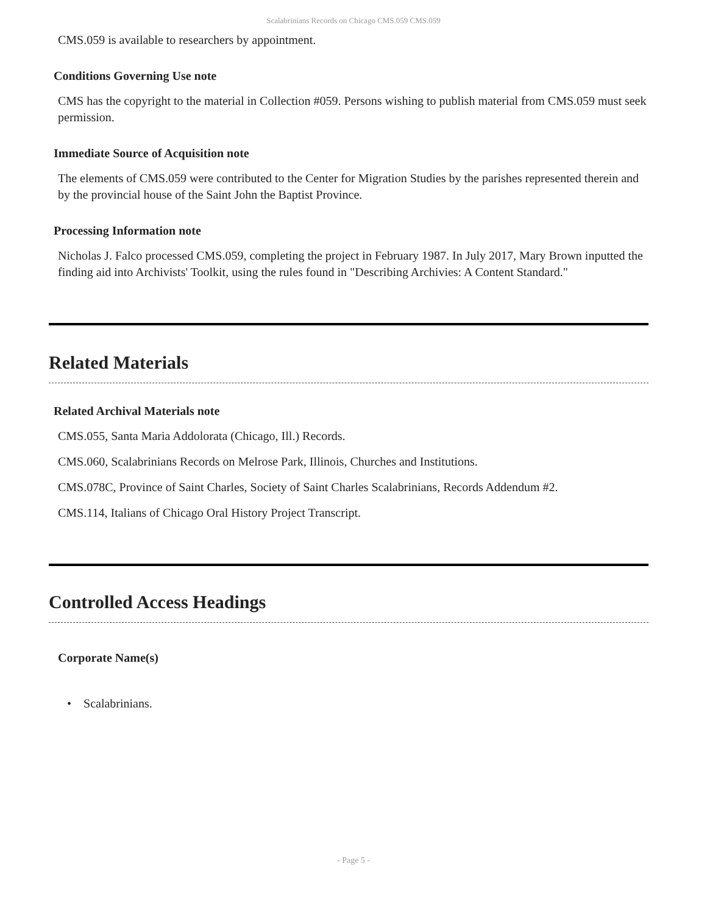Scalabrinians Records on Chicago CMS.059 CMS.059
CMS.059 is available to researchers by appointment.
Conditions Governing Use note
CMS has the copyright to the material in Collection #059. Persons wishing to publish material from CMS.059 must seek permission.
Immediate Source of Acquisition note
The elements of CMS.059 were contributed to the Center for Migration Studies by the parishes represented therein and by the provincial house of the Saint John the Baptist Province.
Processing Information note
Nicholas J. Falco processed CMS.059, completing the project in February 1987. In July 2017, Mary Brown inputted the finding aid into Archivists' Toolkit, using the rules found in "Describing Archivies: A Content Standard."
Related Materials
Related Archival Materials note
CMS.055, Santa Maria Addolorata (Chicago, Ill.) Records.
CMS.060, Scalabrinians Records on Melrose Park, Illinois, Churches and Institutions.
CMS.078C, Province of Saint Charles, Society of Saint Charles Scalabrinians, Records Addendum #2.
CMS.114, Italians of Chicago Oral History Project Transcript.
Controlled Access Headings
Corporate Name(s)
• Scalabrinians.
- Page 5 -